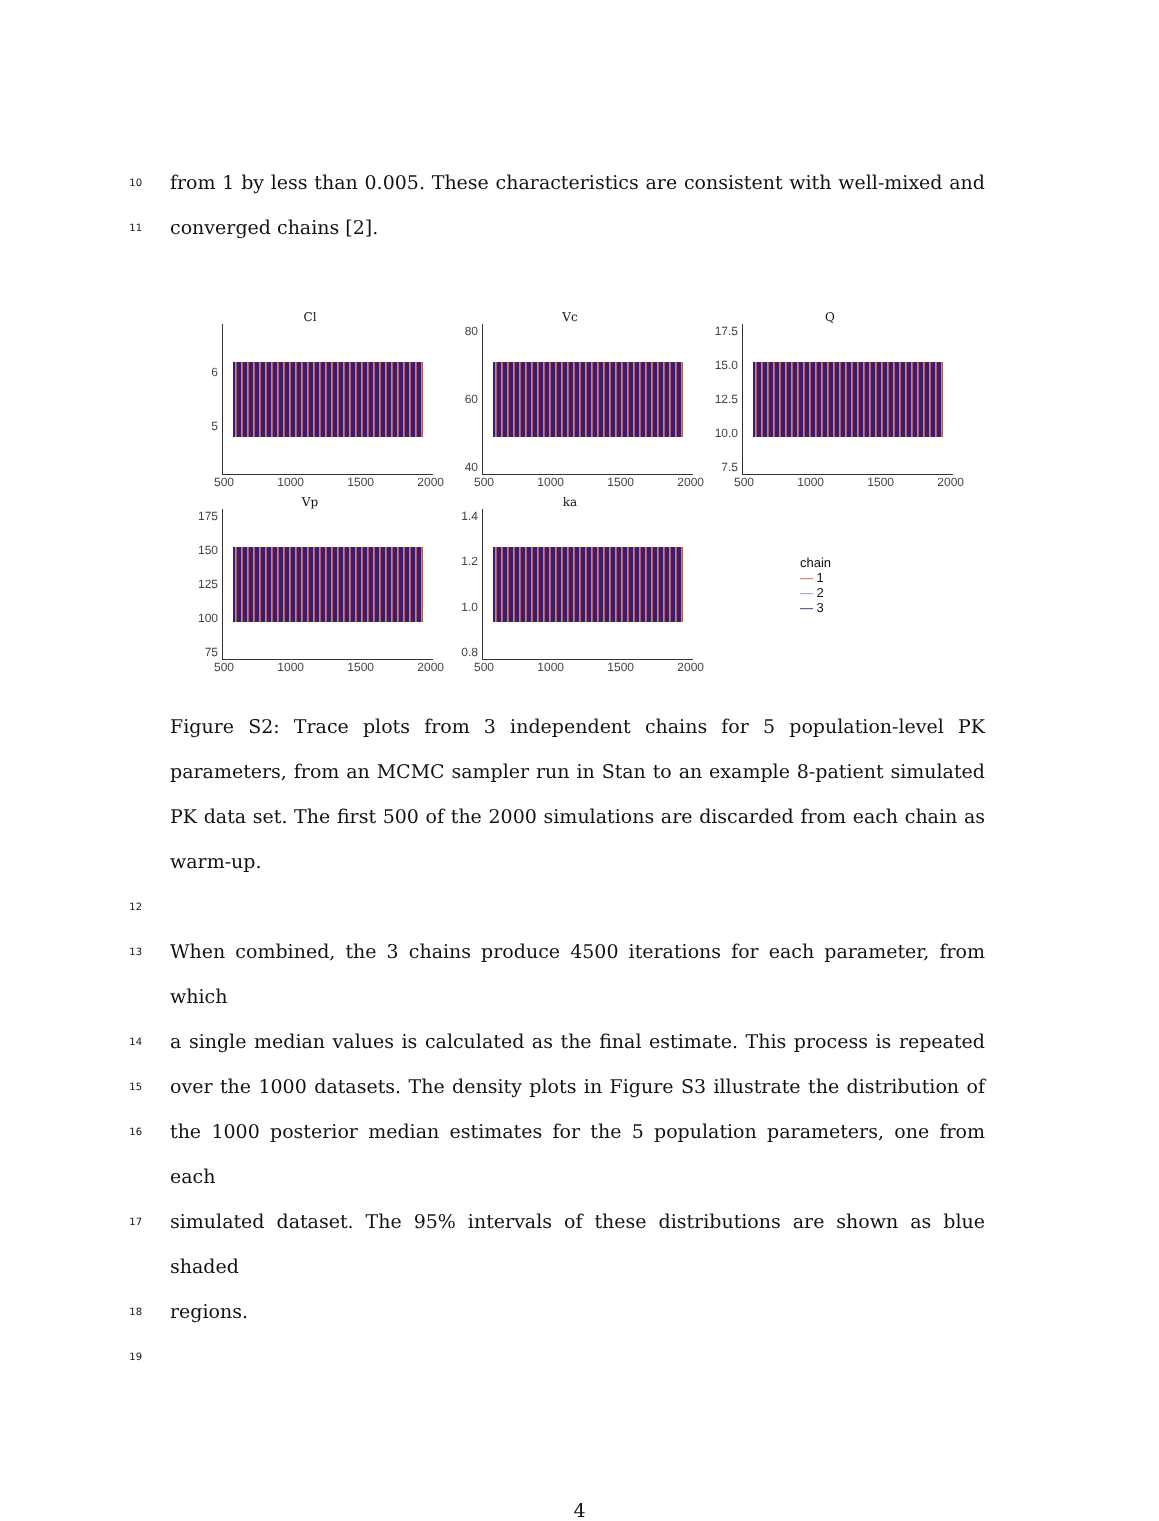10 from 1 by less than 0.005. These characteristics are consistent with well-mixed and
11 converged chains [2].
Cl
65
500 1000 1500 2000
Vc
80
60
40
500 1000 1500 2000
Q
17.5
15.0
12.5
10.0
7.5
500 1000 1500 2000
Vp
175
150
125
100
75
500 1000 1500 2000
ka
1.4
1.2
1.0
0.8
500 1000 1500 2000
chain
— 1
— 2
— 3
Figure S2: Trace plots from 3 independent chains for 5 population-level PK parameters, from an MCMC sampler run in Stan to an example 8-patient simulated PK data set. The first 500 of the 2000 simulations are discarded from each chain as warm-up.
12
13 When combined, the 3 chains produce 4500 iterations for each parameter, from which
14 a single median values is calculated as the final estimate. This process is repeated
15 over the 1000 datasets. The density plots in Figure S3 illustrate the distribution of
16 the 1000 posterior median estimates for the 5 population parameters, one from each
17 simulated dataset. The 95% intervals of these distributions are shown as blue shaded
18 regions.
19
4